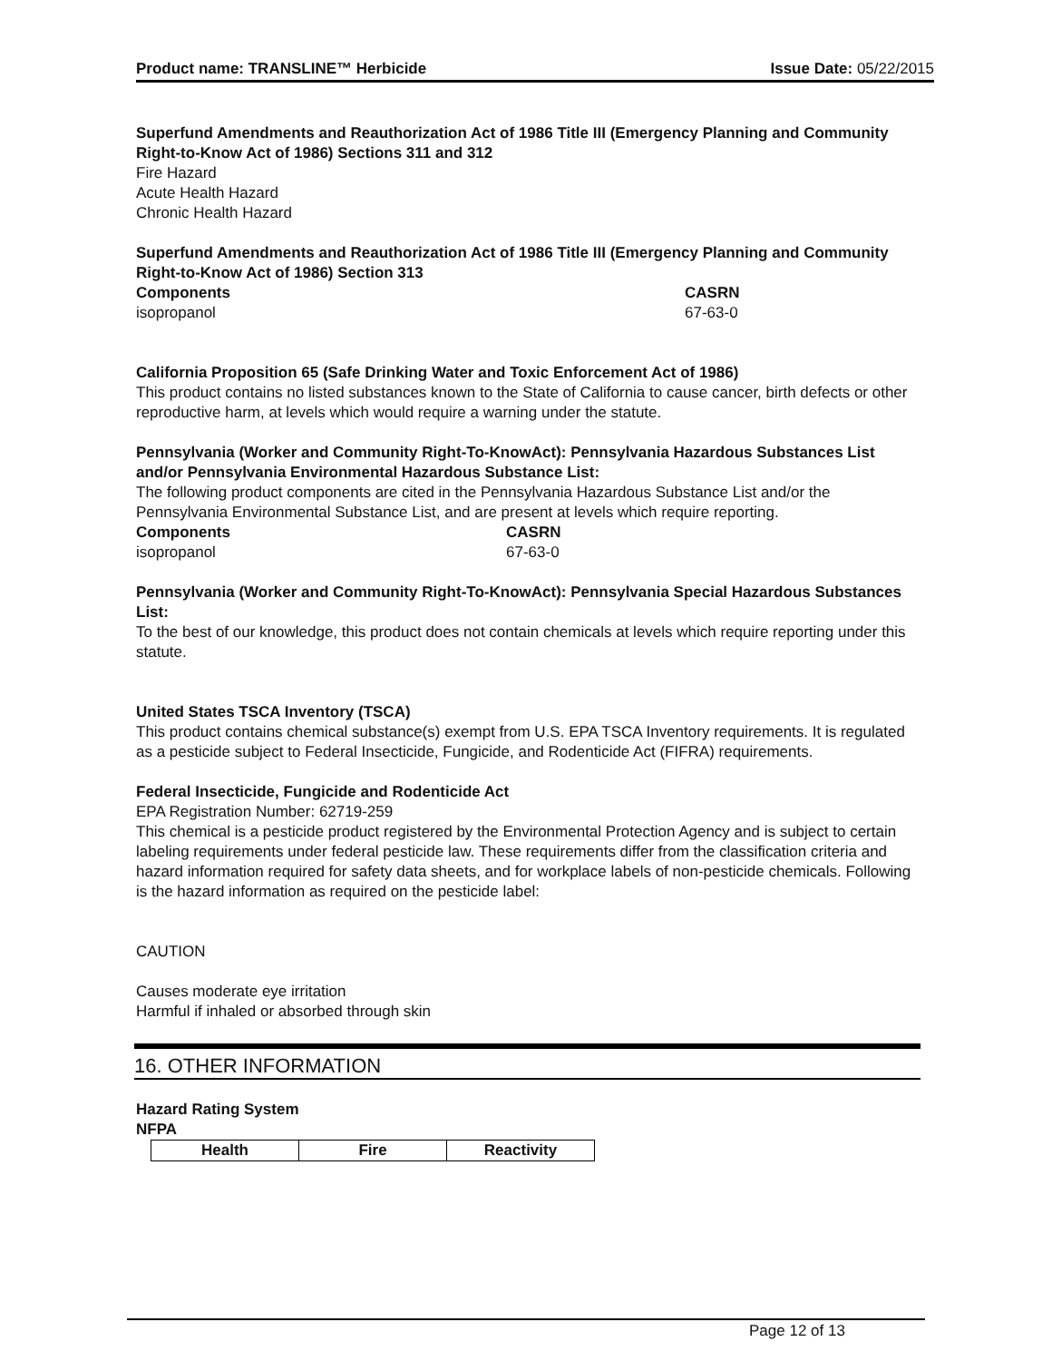Product name: TRANSLINE™ Herbicide Issue Date: 05/22/2015
Superfund Amendments and Reauthorization Act of 1986 Title III (Emergency Planning and Community Right-to-Know Act of 1986) Sections 311 and 312
Fire Hazard
Acute Health Hazard
Chronic Health Hazard
Superfund Amendments and Reauthorization Act of 1986 Title III (Emergency Planning and Community Right-to-Know Act of 1986) Section 313
Components CASRN
isopropanol 67-63-0
California Proposition 65 (Safe Drinking Water and Toxic Enforcement Act of 1986)
This product contains no listed substances known to the State of California to cause cancer, birth defects or other reproductive harm, at levels which would require a warning under the statute.
Pennsylvania (Worker and Community Right-To-KnowAct): Pennsylvania Hazardous Substances List and/or Pennsylvania Environmental Hazardous Substance List:
The following product components are cited in the Pennsylvania Hazardous Substance List and/or the Pennsylvania Environmental Substance List, and are present at levels which require reporting.
Components CASRN
isopropanol 67-63-0
Pennsylvania (Worker and Community Right-To-KnowAct): Pennsylvania Special Hazardous Substances List:
To the best of our knowledge, this product does not contain chemicals at levels which require reporting under this statute.
United States TSCA Inventory (TSCA)
This product contains chemical substance(s) exempt from U.S. EPA TSCA Inventory requirements. It is regulated as a pesticide subject to Federal Insecticide, Fungicide, and Rodenticide Act (FIFRA) requirements.
Federal Insecticide, Fungicide and Rodenticide Act
EPA Registration Number: 62719-259
This chemical is a pesticide product registered by the Environmental Protection Agency and is subject to certain labeling requirements under federal pesticide law. These requirements differ from the classification criteria and hazard information required for safety data sheets, and for workplace labels of non-pesticide chemicals. Following is the hazard information as required on the pesticide label:
CAUTION
Causes moderate eye irritation
Harmful if inhaled or absorbed through skin
16. OTHER INFORMATION
Hazard Rating System
NFPA
| Health | Fire | Reactivity |
| --- | --- | --- |
Page 12 of 13